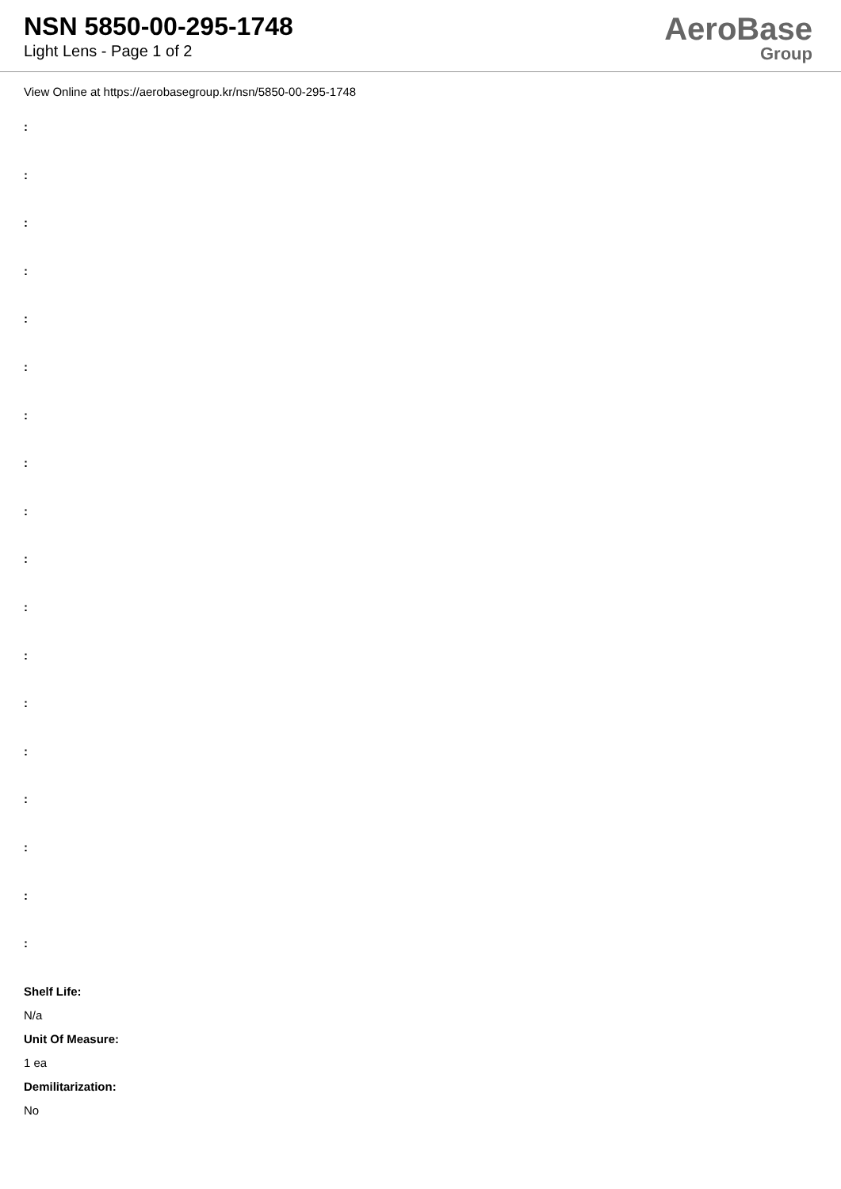NSN 5850-00-295-1748
Light Lens - Page 1 of 2
AeroBase
Group
View Online at https://aerobasegroup.kr/nsn/5850-00-295-1748
:
:
:
:
:
:
:
:
:
:
:
:
:
:
:
:
:
:
Shelf Life:
N/a
Unit Of Measure:
1 ea
Demilitarization:
No